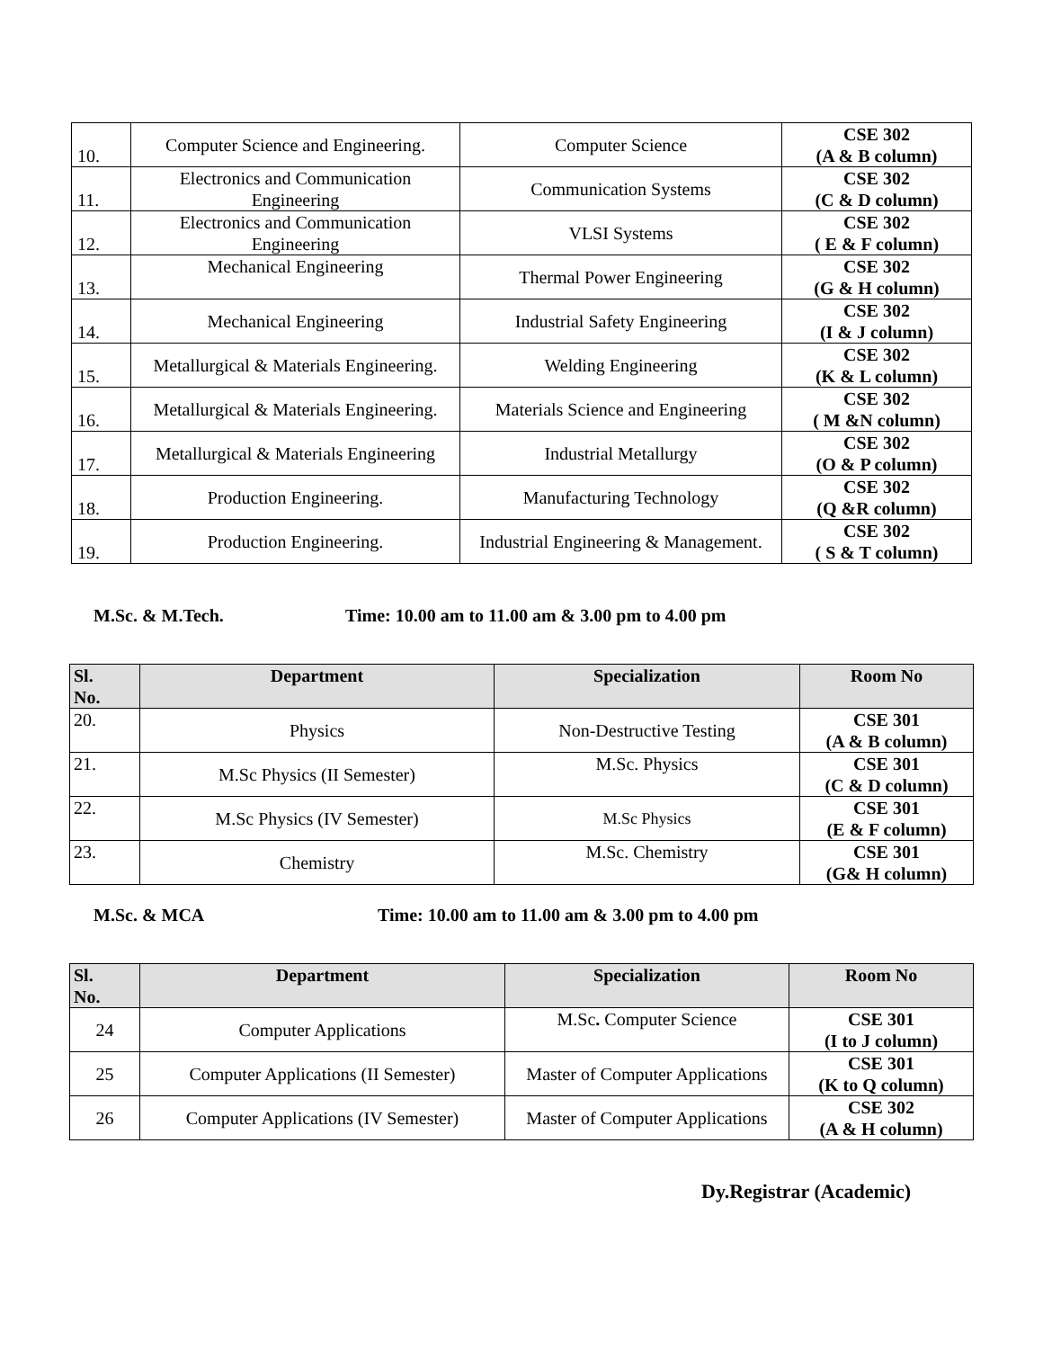| 10. | Computer Science and Engineering. | Computer Science | CSE 302 (A & B column) |
| 11. | Electronics and Communication Engineering | Communication Systems | CSE 302 (C & D column) |
| 12. | Electronics and Communication Engineering | VLSI Systems | CSE 302 ( E & F column) |
| 13. | Mechanical Engineering | Thermal Power Engineering | CSE 302 (G & H column) |
| 14. | Mechanical Engineering | Industrial Safety Engineering | CSE 302 (I & J column) |
| 15. | Metallurgical & Materials Engineering. | Welding Engineering | CSE 302 (K & L column) |
| 16. | Metallurgical & Materials Engineering. | Materials Science and Engineering | CSE 302 ( M &N column) |
| 17. | Metallurgical & Materials Engineering | Industrial Metallurgy | CSE 302 (O & P column) |
| 18. | Production Engineering. | Manufacturing Technology | CSE 302 (Q &R column) |
| 19. | Production Engineering. | Industrial Engineering & Management. | CSE 302 ( S & T column) |
M.Sc. & M.Tech. Time: 10.00 am to 11.00 am & 3.00 pm to 4.00 pm
| Sl. No. | Department | Specialization | Room No |
| --- | --- | --- | --- |
| 20. | Physics | Non-Destructive Testing | CSE 301 (A & B column) |
| 21. | M.Sc Physics (II Semester) | M.Sc. Physics | CSE 301 (C & D column) |
| 22. | M.Sc Physics (IV Semester) | M.Sc Physics | CSE 301 (E & F column) |
| 23. | Chemistry | M.Sc. Chemistry | CSE 301 (G& H column) |
M.Sc. & MCA Time: 10.00 am to 11.00 am & 3.00 pm to 4.00 pm
| Sl. No. | Department | Specialization | Room No |
| --- | --- | --- | --- |
| 24 | Computer Applications | M.Sc . Computer Science | CSE 301 (I to J column) |
| 25 | Computer Applications (II Semester) | Master of Computer Applications | CSE 301 (K to Q column) |
| 26 | Computer Applications (IV Semester) | Master of Computer Applications | CSE 302 (A & H column) |
Dy.Registrar (Academic)